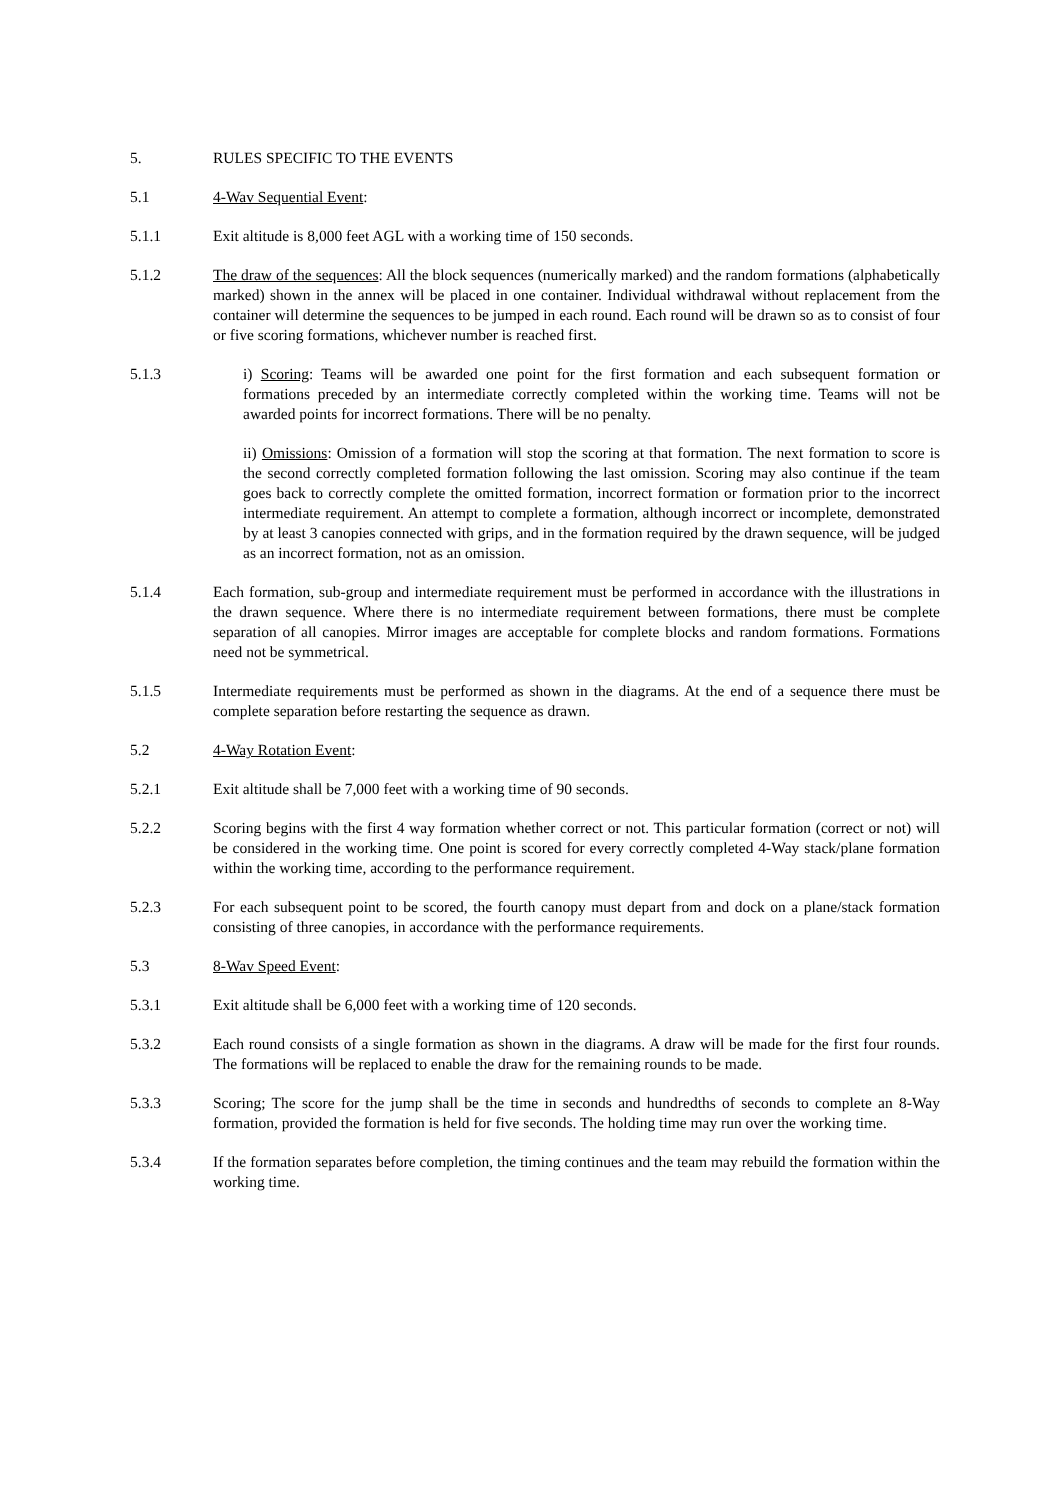5. RULES SPECIFIC TO THE EVENTS
5.1 4-Wav Sequential Event:
5.1.1 Exit altitude is 8,000 feet AGL with a working time of 150 seconds.
5.1.2 The draw of the sequences: All the block sequences (numerically marked) and the random formations (alphabetically marked) shown in the annex will be placed in one container. Individual withdrawal without replacement from the container will determine the sequences to be jumped in each round. Each round will be drawn so as to consist of four or five scoring formations, whichever number is reached first.
5.1.3 i) Scoring: Teams will be awarded one point for the first formation and each subsequent formation or formations preceded by an intermediate correctly completed within the working time. Teams will not be awarded points for incorrect formations. There will be no penalty.
ii) Omissions: Omission of a formation will stop the scoring at that formation. The next formation to score is the second correctly completed formation following the last omission. Scoring may also continue if the team goes back to correctly complete the omitted formation, incorrect formation or formation prior to the incorrect intermediate requirement. An attempt to complete a formation, although incorrect or incomplete, demonstrated by at least 3 canopies connected with grips, and in the formation required by the drawn sequence, will be judged as an incorrect formation, not as an omission.
5.1.4 Each formation, sub-group and intermediate requirement must be performed in accordance with the illustrations in the drawn sequence. Where there is no intermediate requirement between formations, there must be complete separation of all canopies. Mirror images are acceptable for complete blocks and random formations. Formations need not be symmetrical.
5.1.5 Intermediate requirements must be performed as shown in the diagrams. At the end of a sequence there must be complete separation before restarting the sequence as drawn.
5.2 4-Way Rotation Event:
5.2.1 Exit altitude shall be 7,000 feet with a working time of 90 seconds.
5.2.2 Scoring begins with the first 4 way formation whether correct or not. This particular formation (correct or not) will be considered in the working time. One point is scored for every correctly completed 4-Way stack/plane formation within the working time, according to the performance requirement.
5.2.3 For each subsequent point to be scored, the fourth canopy must depart from and dock on a plane/stack formation consisting of three canopies, in accordance with the performance requirements.
5.3 8-Wav Speed Event:
5.3.1 Exit altitude shall be 6,000 feet with a working time of 120 seconds.
5.3.2 Each round consists of a single formation as shown in the diagrams. A draw will be made for the first four rounds. The formations will be replaced to enable the draw for the remaining rounds to be made.
5.3.3 Scoring; The score for the jump shall be the time in seconds and hundredths of seconds to complete an 8-Way formation, provided the formation is held for five seconds. The holding time may run over the working time.
5.3.4 If the formation separates before completion, the timing continues and the team may rebuild the formation within the working time.